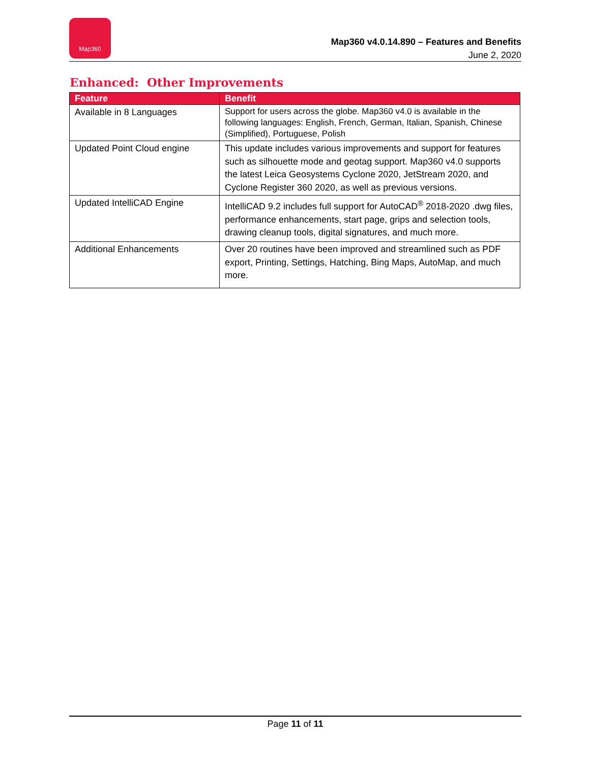Map360
Map360 v4.0.14.890 – Features and Benefits
June 2, 2020
Enhanced: Other Improvements
| Feature | Benefit |
| --- | --- |
| Available in 8 Languages | Support for users across the globe. Map360 v4.0 is available in the following languages: English, French, German, Italian, Spanish, Chinese (Simplified), Portuguese, Polish |
| Updated Point Cloud engine | This update includes various improvements and support for features such as silhouette mode and geotag support. Map360 v4.0 supports the latest Leica Geosystems Cyclone 2020, JetStream 2020, and Cyclone Register 360 2020, as well as previous versions. |
| Updated IntelliCAD Engine | IntelliCAD 9.2 includes full support for AutoCAD<sup>®</sup> 2018-2020 .dwg files, performance enhancements, start page, grips and selection tools, drawing cleanup tools, digital signatures, and much more. |
| Additional Enhancements | Over 20 routines have been improved and streamlined such as PDF export, Printing, Settings, Hatching, Bing Maps, AutoMap, and much more. |
Page 11 of 11